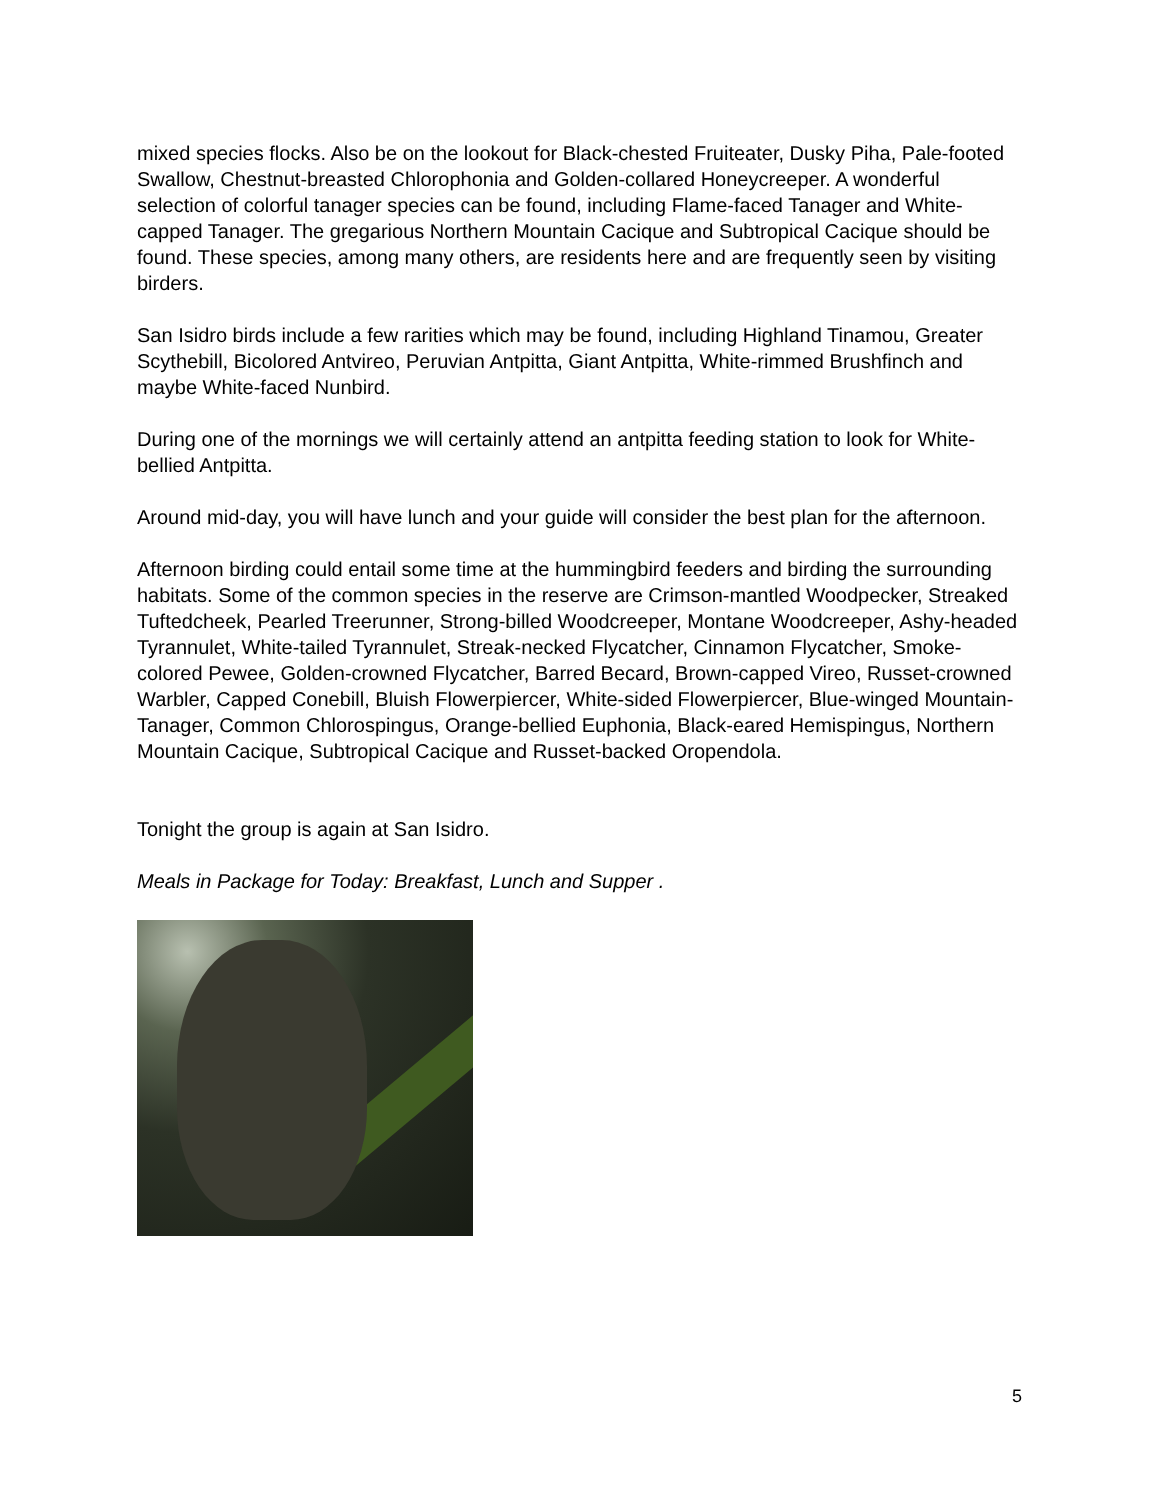mixed species flocks. Also be on the lookout for Black-chested Fruiteater, Dusky Piha, Pale-footed Swallow, Chestnut-breasted Chlorophonia and Golden-collared Honeycreeper. A wonderful selection of colorful tanager species can be found, including Flame-faced Tanager and White-capped Tanager. The gregarious Northern Mountain Cacique and Subtropical Cacique should be found. These species, among many others, are residents here and are frequently seen by visiting birders.
San Isidro birds include a few rarities which may be found, including Highland Tinamou, Greater Scythebill, Bicolored Antvireo, Peruvian Antpitta, Giant Antpitta, White-rimmed Brushfinch and maybe White-faced Nunbird.
During one of the mornings we will certainly attend an antpitta feeding station to look for White-bellied Antpitta.
Around mid-day, you will have lunch and your guide will consider the best plan for the afternoon.
Afternoon birding could entail some time at the hummingbird feeders and birding the surrounding habitats. Some of the common species in the reserve are Crimson-mantled Woodpecker, Streaked Tuftedcheek, Pearled Treerunner, Strong-billed Woodcreeper, Montane Woodcreeper, Ashy-headed Tyrannulet, White-tailed Tyrannulet, Streak-necked Flycatcher, Cinnamon Flycatcher, Smoke-colored Pewee, Golden-crowned Flycatcher, Barred Becard, Brown-capped Vireo, Russet-crowned Warbler, Capped Conebill, Bluish Flowerpiercer, White-sided Flowerpiercer, Blue-winged Mountain-Tanager, Common Chlorospingus, Orange-bellied Euphonia, Black-eared Hemispingus, Northern Mountain Cacique, Subtropical Cacique and Russet-backed Oropendola.
Tonight the group is again at San Isidro.
Meals in Package for Today: Breakfast, Lunch and Supper .
5